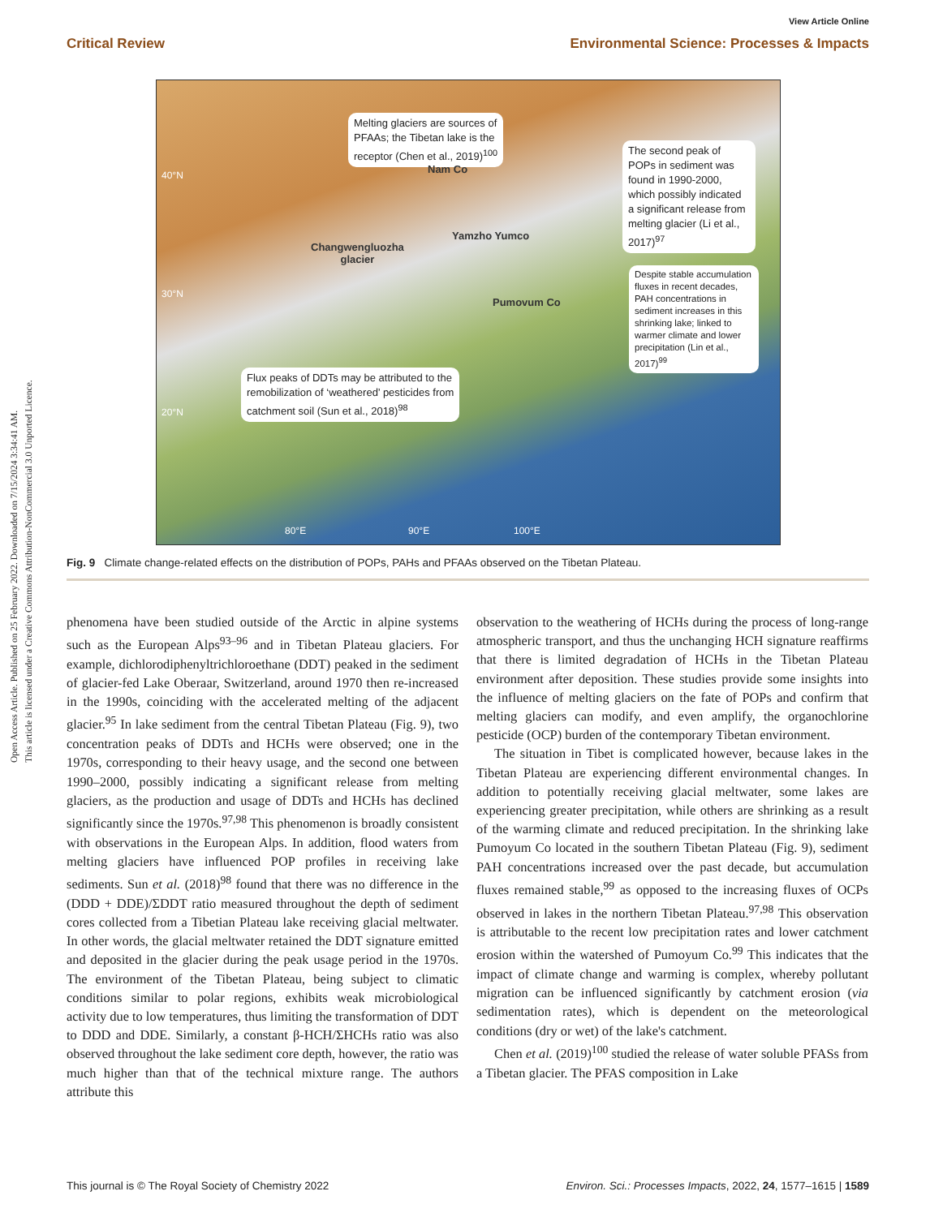Open Access Article. Published on 25 February 2022. Downloaded on 7/15/2024 3:34:41 AM.
This article is licensed under a Creative Commons Attribution-NonCommercial 3.0 Unported Licence.
View Article Online
Critical Review Environmental Science: Processes & Impacts
Melting glaciers are sources of
PFAAs; the Tibetan lake is the
receptor (Chen et al., 2019)<sup>100</sup>
The second peak of POPs in sediment was found in 1990-2000, which possibly indicated a significant release from melting glacier (Li et al., 2017)<sup>97</sup>
Despite stable accumulation fluxes in recent decades, PAH concentrations in sediment increases in this shrinking lake; linked to warmer climate and lower precipitation (Lin et al., 2017)<sup>99</sup>
Flux peaks of DDTs may be attributed to the
remobilization of ‘weathered’ pesticides from
catchment soil (Sun et al., 2018)<sup>98</sup>
Nam Co
Yamzho Yumco
Changwengluozha
glacier
Pumovum Co
40°N
30°N
20°N
80°E 90°E 100°E
Fig. 9 Climate change-related effects on the distribution of POPs, PAHs and PFAAs observed on the Tibetan Plateau.
phenomena have been studied outside of the Arctic in alpine systems such as the European Alps<sup>93–96</sup> and in Tibetan Plateau glaciers. For example, dichlorodiphenyltrichloroethane (DDT) peaked in the sediment of glacier-fed Lake Oberaar, Switzerland, around 1970 then re-increased in the 1990s, coinciding with the accelerated melting of the adjacent glacier.<sup>95</sup> In lake sediment from the central Tibetan Plateau (Fig. 9), two concentration peaks of DDTs and HCHs were observed; one in the 1970s, corresponding to their heavy usage, and the second one between 1990–2000, possibly indicating a significant release from melting glaciers, as the production and usage of DDTs and HCHs has declined significantly since the 1970s.<sup>97,98</sup> This phenomenon is broadly consistent with observations in the European Alps. In addition, flood waters from melting glaciers have influenced POP profiles in receiving lake sediments. Sun et al. (2018)<sup>98</sup> found that there was no difference in the (DDD + DDE)/ΣDDT ratio measured throughout the depth of sediment cores collected from a Tibetian Plateau lake receiving glacial meltwater. In other words, the glacial meltwater retained the DDT signature emitted and deposited in the glacier during the peak usage period in the 1970s. The environment of the Tibetan Plateau, being subject to climatic conditions similar to polar regions, exhibits weak microbiological activity due to low temperatures, thus limiting the transformation of DDT to DDD and DDE. Similarly, a constant β-HCH/ΣHCHs ratio was also observed throughout the lake sediment core depth, however, the ratio was much higher than that of the technical mixture range. The authors attribute this
observation to the weathering of HCHs during the process of long-range atmospheric transport, and thus the unchanging HCH signature reaffirms that there is limited degradation of HCHs in the Tibetan Plateau environment after deposition. These studies provide some insights into the influence of melting glaciers on the fate of POPs and confirm that melting glaciers can modify, and even amplify, the organochlorine pesticide (OCP) burden of the contemporary Tibetan environment.
The situation in Tibet is complicated however, because lakes in the Tibetan Plateau are experiencing different environmental changes. In addition to potentially receiving glacial meltwater, some lakes are experiencing greater precipitation, while others are shrinking as a result of the warming climate and reduced precipitation. In the shrinking lake Pumoyum Co located in the southern Tibetan Plateau (Fig. 9), sediment PAH concentrations increased over the past decade, but accumulation fluxes remained stable,<sup>99</sup> as opposed to the increasing fluxes of OCPs observed in lakes in the northern Tibetan Plateau.<sup>97,98</sup> This observation is attributable to the recent low precipitation rates and lower catchment erosion within the watershed of Pumoyum Co.<sup>99</sup> This indicates that the impact of climate change and warming is complex, whereby pollutant migration can be influenced significantly by catchment erosion (via sedimentation rates), which is dependent on the meteorological conditions (dry or wet) of the lake's catchment.
Chen et al. (2019)<sup>100</sup> studied the release of water soluble PFASs from a Tibetan glacier. The PFAS composition in Lake
This journal is © The Royal Society of Chemistry 2022 Environ. Sci.: Processes Impacts, 2022, 24, 1577–1615 | 1589